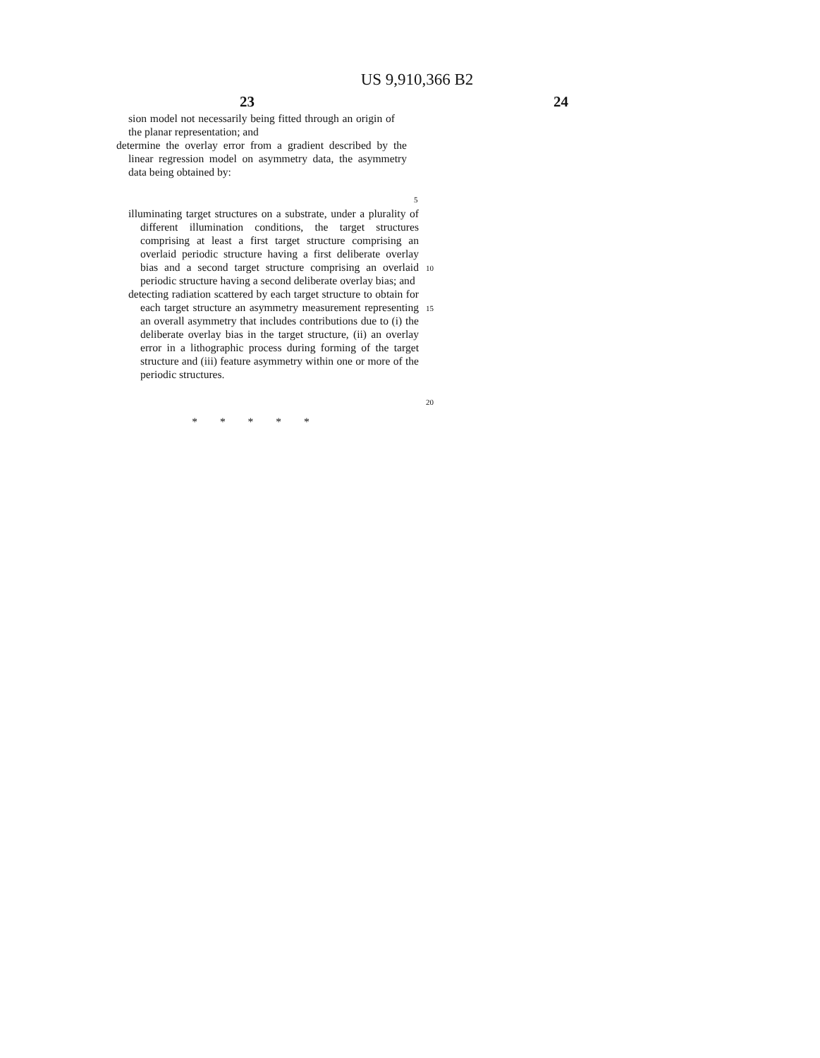US 9,910,366 B2
23 24
sion model not necessarily being fitted through an origin of the planar representation; and
determine the overlay error from a gradient described by the linear regression model on asymmetry data, the asymmetry data being obtained by:
5
illuminating target structures on a substrate, under a plurality of different illumination conditions, the target structures comprising at least a first target structure comprising an overlaid periodic structure having a first deliberate overlay bias and a second target structure comprising an overlaid periodic structure having a second deliberate overlay bias; and
10
detecting radiation scattered by each target structure to obtain for each target structure an asymmetry measurement representing an overall asymmetry that includes contributions due to (i) the deliberate overlay bias in the target structure, (ii) an overlay error in a lithographic process during forming of the target structure and (iii) feature asymmetry within one or more of the periodic structures.
15
20
* * * * *